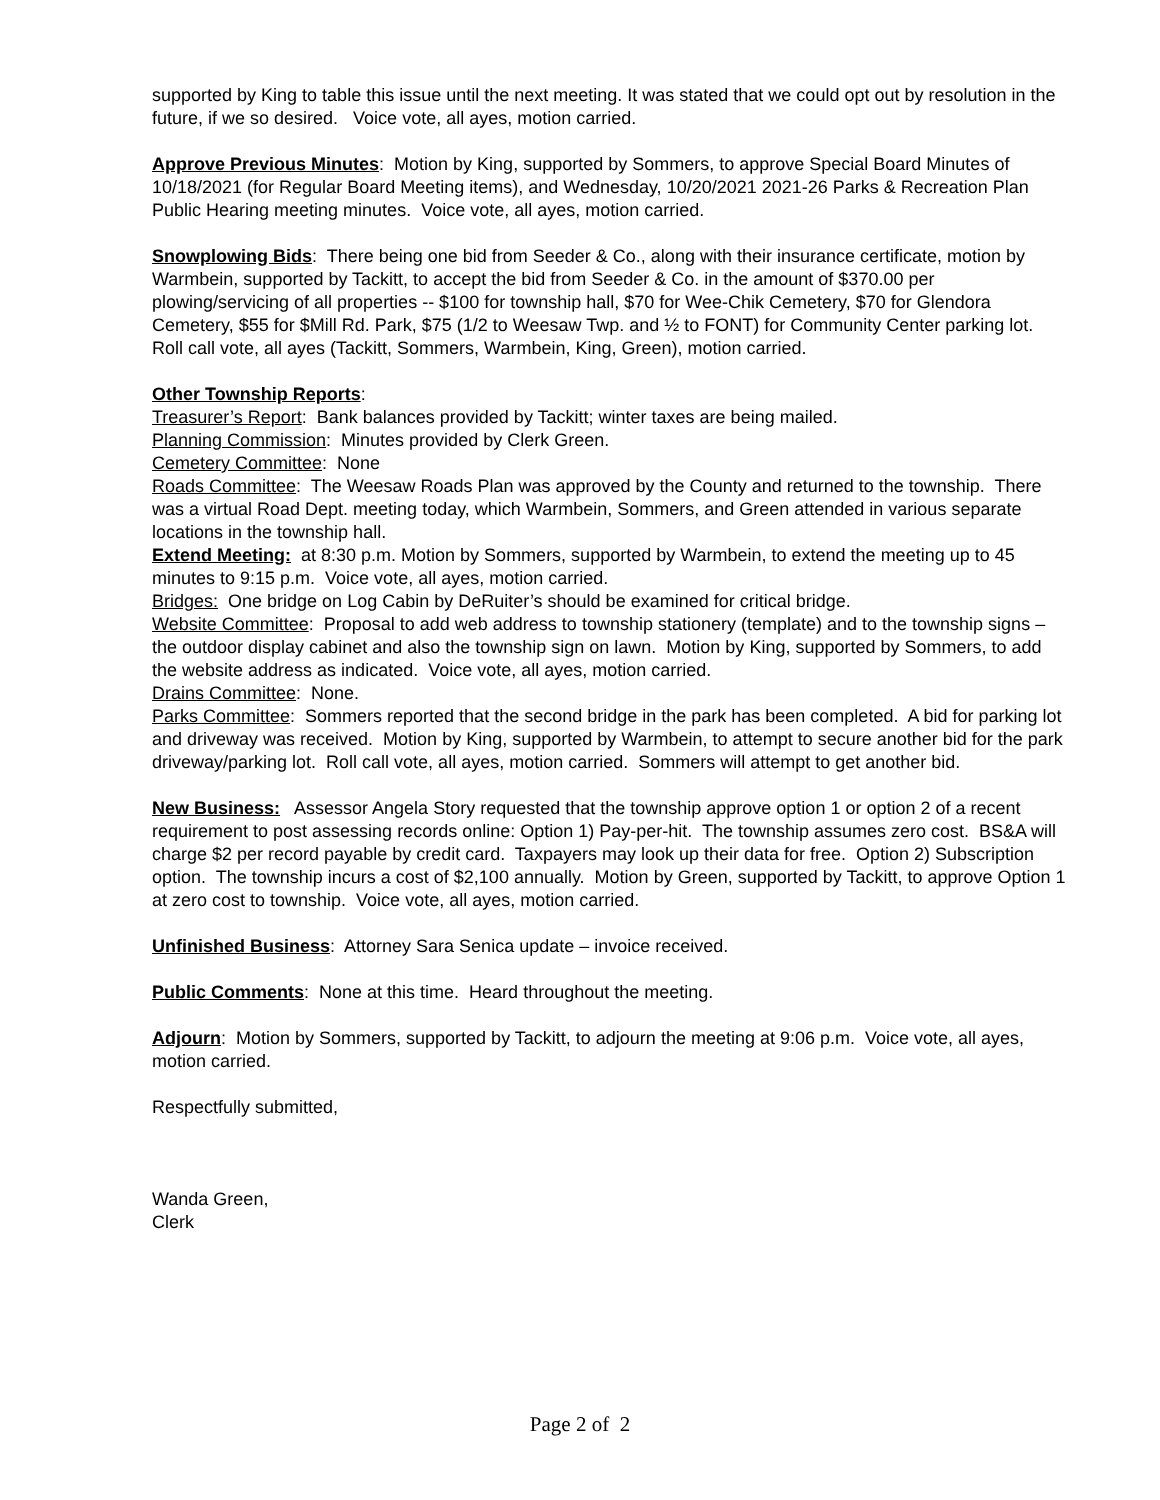supported by King to table this issue until the next meeting. It was stated that we could opt out by resolution in the future, if we so desired. Voice vote, all ayes, motion carried.
Approve Previous Minutes: Motion by King, supported by Sommers, to approve Special Board Minutes of 10/18/2021 (for Regular Board Meeting items), and Wednesday, 10/20/2021 2021-26 Parks & Recreation Plan Public Hearing meeting minutes. Voice vote, all ayes, motion carried.
Snowplowing Bids: There being one bid from Seeder & Co., along with their insurance certificate, motion by Warmbein, supported by Tackitt, to accept the bid from Seeder & Co. in the amount of $370.00 per plowing/servicing of all properties -- $100 for township hall, $70 for Wee-Chik Cemetery, $70 for Glendora Cemetery, $55 for $Mill Rd. Park, $75 (1/2 to Weesaw Twp. and ½ to FONT) for Community Center parking lot. Roll call vote, all ayes (Tackitt, Sommers, Warmbein, King, Green), motion carried.
Other Township Reports:
Treasurer’s Report: Bank balances provided by Tackitt; winter taxes are being mailed.
Planning Commission: Minutes provided by Clerk Green.
Cemetery Committee: None
Roads Committee: The Weesaw Roads Plan was approved by the County and returned to the township. There was a virtual Road Dept. meeting today, which Warmbein, Sommers, and Green attended in various separate locations in the township hall.
Extend Meeting: at 8:30 p.m. Motion by Sommers, supported by Warmbein, to extend the meeting up to 45 minutes to 9:15 p.m. Voice vote, all ayes, motion carried.
Bridges: One bridge on Log Cabin by DeRuiter’s should be examined for critical bridge.
Website Committee: Proposal to add web address to township stationery (template) and to the township signs – the outdoor display cabinet and also the township sign on lawn. Motion by King, supported by Sommers, to add the website address as indicated. Voice vote, all ayes, motion carried.
Drains Committee: None.
Parks Committee: Sommers reported that the second bridge in the park has been completed. A bid for parking lot and driveway was received. Motion by King, supported by Warmbein, to attempt to secure another bid for the park driveway/parking lot. Roll call vote, all ayes, motion carried. Sommers will attempt to get another bid.
New Business: Assessor Angela Story requested that the township approve option 1 or option 2 of a recent requirement to post assessing records online: Option 1) Pay-per-hit. The township assumes zero cost. BS&A will charge $2 per record payable by credit card. Taxpayers may look up their data for free. Option 2) Subscription option. The township incurs a cost of $2,100 annually. Motion by Green, supported by Tackitt, to approve Option 1 at zero cost to township. Voice vote, all ayes, motion carried.
Unfinished Business: Attorney Sara Senica update – invoice received.
Public Comments: None at this time. Heard throughout the meeting.
Adjourn: Motion by Sommers, supported by Tackitt, to adjourn the meeting at 9:06 p.m. Voice vote, all ayes, motion carried.
Respectfully submitted,
Wanda Green,
Clerk
Page 2 of 2